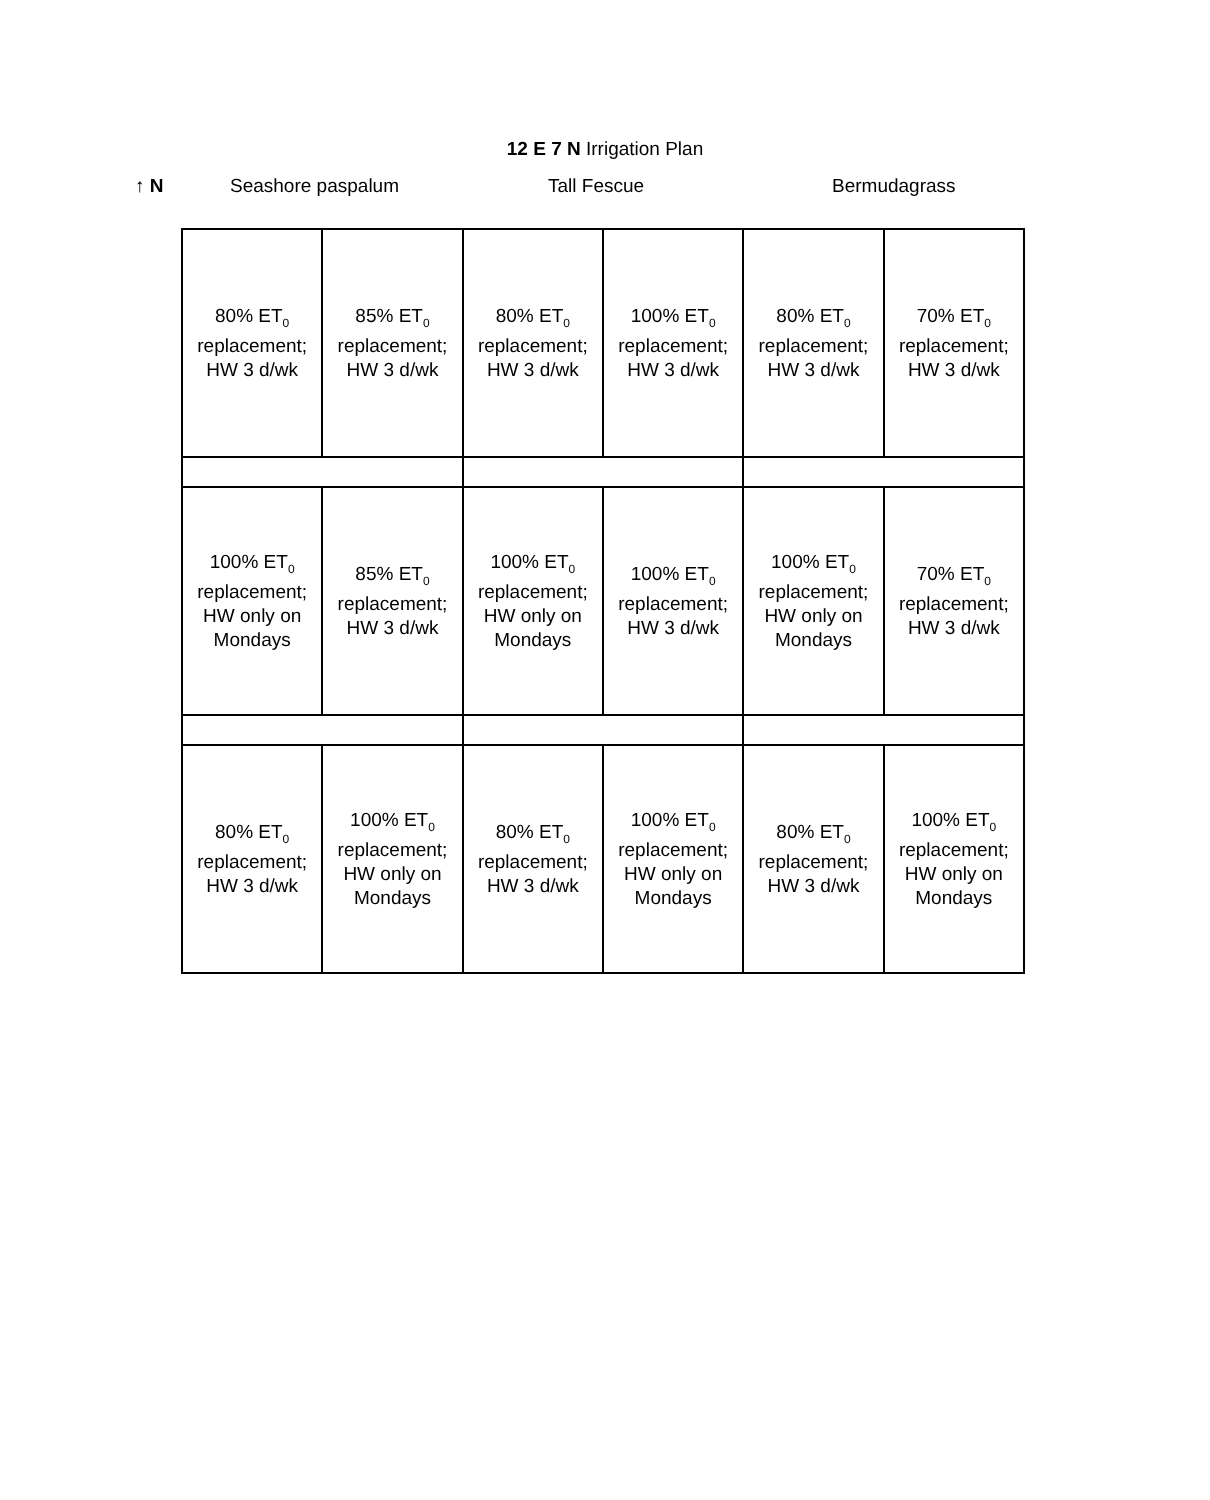12 E 7 N Irrigation Plan
↑ N Seashore paspalum Tall Fescue Bermudagrass
| 80% ET<sub>0</sub> replacement; HW 3 d/wk | 85% ET<sub>0</sub> replacement; HW 3 d/wk | 80% ET<sub>0</sub> replacement; HW 3 d/wk | 100% ET<sub>0</sub> replacement; HW 3 d/wk | 80% ET<sub>0</sub> replacement; HW 3 d/wk | 70% ET<sub>0</sub> replacement; HW 3 d/wk |
| 100% ET<sub>0</sub> replacement; HW only on Mondays | 85% ET<sub>0</sub> replacement; HW 3 d/wk | 100% ET<sub>0</sub> replacement; HW only on Mondays | 100% ET<sub>0</sub> replacement; HW 3 d/wk | 100% ET<sub>0</sub> replacement; HW only on Mondays | 70% ET<sub>0</sub> replacement; HW 3 d/wk |
| 80% ET<sub>0</sub> replacement; HW 3 d/wk | 100% ET<sub>0</sub> replacement; HW only on Mondays | 80% ET<sub>0</sub> replacement; HW 3 d/wk | 100% ET<sub>0</sub> replacement; HW only on Mondays | 80% ET<sub>0</sub> replacement; HW 3 d/wk | 100% ET<sub>0</sub> replacement; HW only on Mondays |